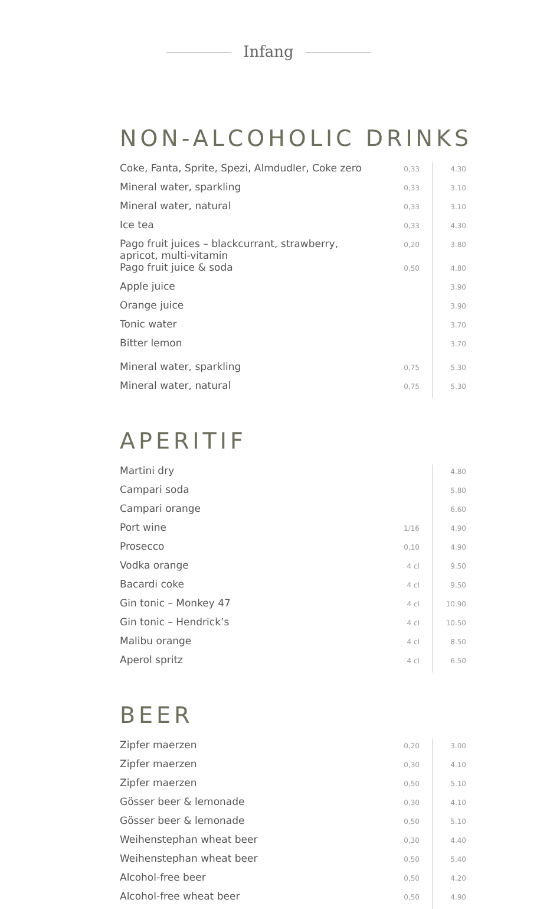Infang
NON-ALCOHOLIC DRINKS
| Coke, Fanta, Sprite, Spezi, Almdudler, Coke zero | 0,33 | 4.30 |
| Mineral water, sparkling | 0,33 | 3.10 |
| Mineral water, natural | 0,33 | 3.10 |
| Ice tea | 0,33 | 4.30 |
| Pago fruit juices – blackcurrant, strawberry, apricot, multi-vitamin | 0,20 | 3.80 |
| Pago fruit juice & soda | 0,50 | 4.80 |
| Apple juice | | 3.90 |
| Orange juice | | 3.90 |
| Tonic water | | 3.70 |
| Bitter lemon | | 3.70 |
| Mineral water, sparkling | 0,75 | 5.30 |
| Mineral water, natural | 0,75 | 5.30 |
APERITIF
| Martini dry | | 4.80 |
| Campari soda | | 5.80 |
| Campari orange | | 6.60 |
| Port wine | 1/16 | 4.90 |
| Prosecco | 0,10 | 4.90 |
| Vodka orange | 4 cl | 9.50 |
| Bacardi coke | 4 cl | 9.50 |
| Gin tonic – Monkey 47 | 4 cl | 10.90 |
| Gin tonic – Hendrick’s | 4 cl | 10.50 |
| Malibu orange | 4 cl | 8.50 |
| Aperol spritz | 4 cl | 6.50 |
BEER
| Zipfer maerzen | 0,20 | 3.00 |
| Zipfer maerzen | 0,30 | 4.10 |
| Zipfer maerzen | 0,50 | 5.10 |
| Gösser beer & lemonade | 0,30 | 4.10 |
| Gösser beer & lemonade | 0,50 | 5.10 |
| Weihenstephan wheat beer | 0,30 | 4.40 |
| Weihenstephan wheat beer | 0,50 | 5.40 |
| Alcohol-free beer | 0,50 | 4.20 |
| Alcohol-free wheat beer | 0,50 | 4.90 |